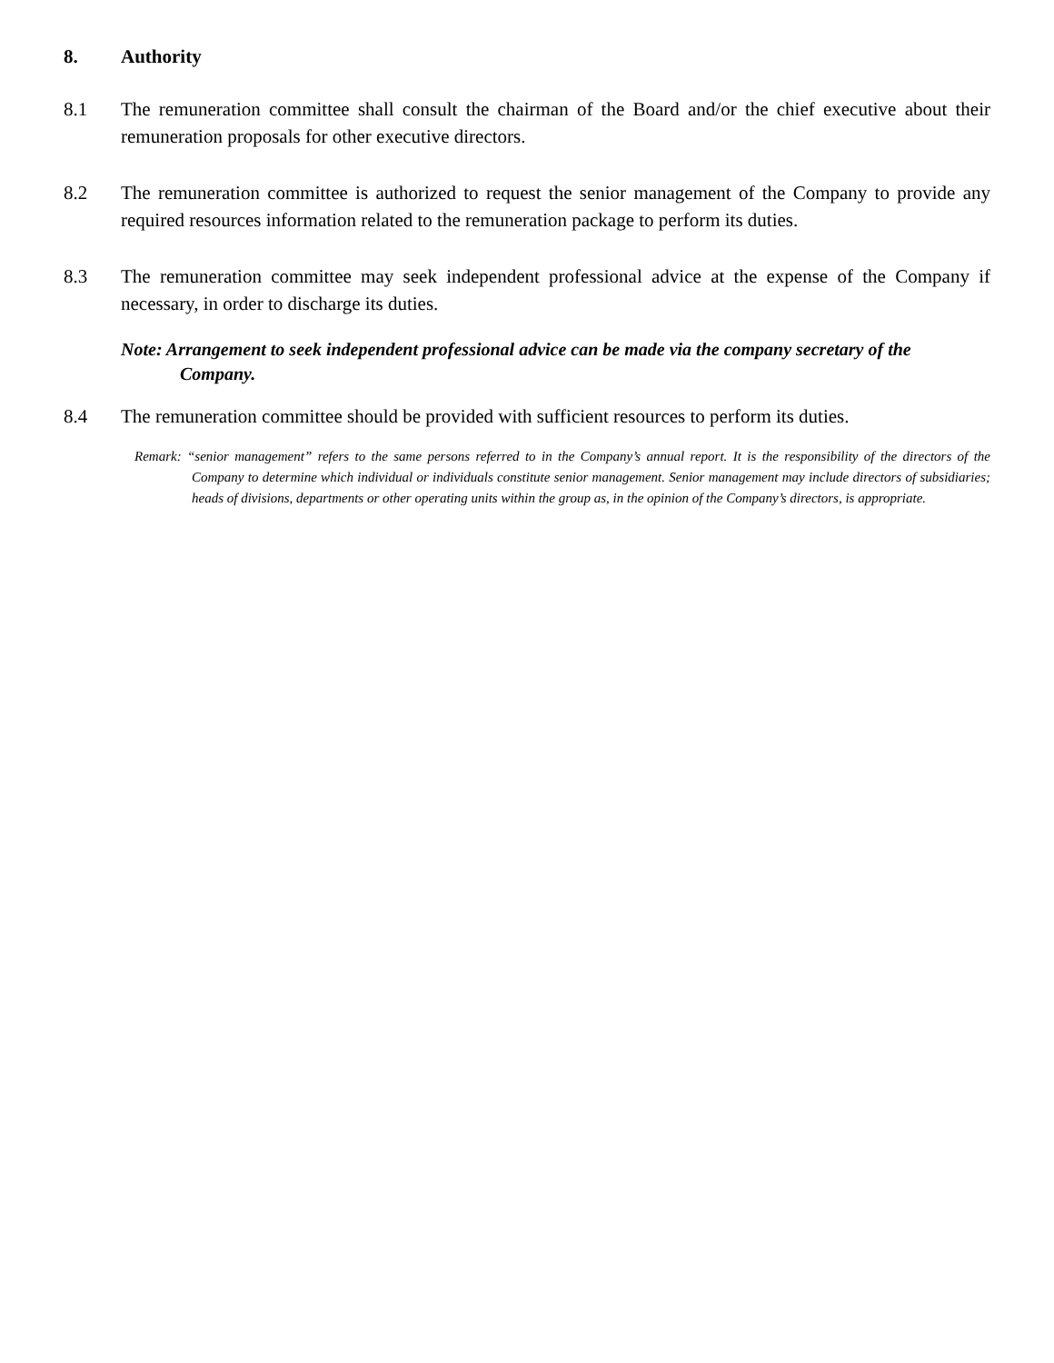8. Authority
8.1 The remuneration committee shall consult the chairman of the Board and/or the chief executive about their remuneration proposals for other executive directors.
8.2 The remuneration committee is authorized to request the senior management of the Company to provide any required resources information related to the remuneration package to perform its duties.
8.3 The remuneration committee may seek independent professional advice at the expense of the Company if necessary, in order to discharge its duties.
Note: Arrangement to seek independent professional advice can be made via the company secretary of the Company.
8.4 The remuneration committee should be provided with sufficient resources to perform its duties.
Remark: “senior management” refers to the same persons referred to in the Company’s annual report. It is the responsibility of the directors of the Company to determine which individual or individuals constitute senior management. Senior management may include directors of subsidiaries; heads of divisions, departments or other operating units within the group as, in the opinion of the Company’s directors, is appropriate.